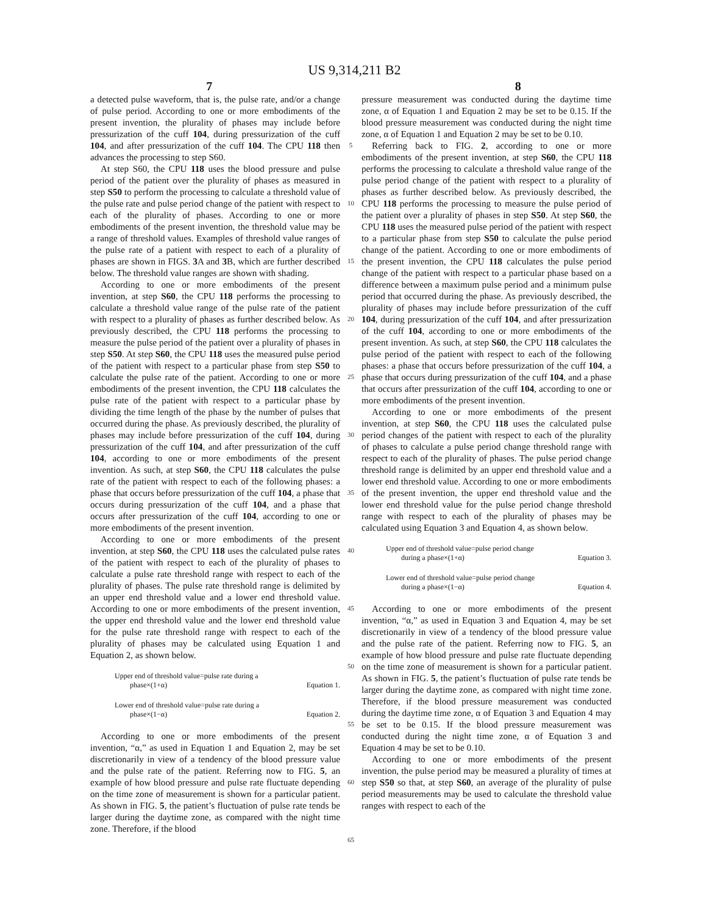US 9,314,211 B2
7 8
a detected pulse waveform, that is, the pulse rate, and/or a change of pulse period. According to one or more embodiments of the present invention, the plurality of phases may include before pressurization of the cuff 104, during pressurization of the cuff 104, and after pressurization of the cuff 104. The CPU 118 then advances the processing to step S60.
At step S60, the CPU 118 uses the blood pressure and pulse period of the patient over the plurality of phases as measured in step S50 to perform the processing to calculate a threshold value of the pulse rate and pulse period change of the patient with respect to each of the plurality of phases. According to one or more embodiments of the present invention, the threshold value may be a range of threshold values. Examples of threshold value ranges of the pulse rate of a patient with respect to each of a plurality of phases are shown in FIGS. 3 A and 3 B, which are further described below. The threshold value ranges are shown with shading.
According to one or more embodiments of the present invention, at step S60, the CPU 118 performs the processing to calculate a threshold value range of the pulse rate of the patient with respect to a plurality of phases as further described below. As previously described, the CPU 118 performs the processing to measure the pulse period of the patient over a plurality of phases in step S50. At step S60, the CPU 118 uses the measured pulse period of the patient with respect to a particular phase from step S50 to calculate the pulse rate of the patient. According to one or more embodiments of the present invention, the CPU 118 calculates the pulse rate of the patient with respect to a particular phase by dividing the time length of the phase by the number of pulses that occurred during the phase. As previously described, the plurality of phases may include before pressurization of the cuff 104, during pressurization of the cuff 104, and after pressurization of the cuff 104, according to one or more embodiments of the present invention. As such, at step S60, the CPU 118 calculates the pulse rate of the patient with respect to each of the following phases: a phase that occurs before pressurization of the cuff 104, a phase that occurs during pressurization of the cuff 104, and a phase that occurs after pressurization of the cuff 104, according to one or more embodiments of the present invention.
According to one or more embodiments of the present invention, at step S60, the CPU 118 uses the calculated pulse rates of the patient with respect to each of the plurality of phases to calculate a pulse rate threshold range with respect to each of the plurality of phases. The pulse rate threshold range is delimited by an upper end threshold value and a lower end threshold value. According to one or more embodiments of the present invention, the upper end threshold value and the lower end threshold value for the pulse rate threshold range with respect to each of the plurality of phases may be calculated using Equation 1 and Equation 2, as shown below.
Upper end of threshold value=pulse rate during a
phase×(1+α) Equation 1.
Lower end of threshold value=pulse rate during a
phase×(1−α) Equation 2.
According to one or more embodiments of the present invention, “α,” as used in Equation 1 and Equation 2, may be set discretionarily in view of a tendency of the blood pressure value and the pulse rate of the patient. Referring now to FIG. 5, an example of how blood pressure and pulse rate fluctuate depending on the time zone of measurement is shown for a particular patient. As shown in FIG. 5, the patient’s fluctuation of pulse rate tends be larger during the daytime zone, as compared with the night time zone. Therefore, if the blood
5
10
15
20
25
30
35
40
45
50
55
60
65
pressure measurement was conducted during the daytime time zone, α of Equation 1 and Equation 2 may be set to be 0.15. If the blood pressure measurement was conducted during the night time zone, α of Equation 1 and Equation 2 may be set to be 0.10.
Referring back to FIG. 2, according to one or more embodiments of the present invention, at step S60, the CPU 118 performs the processing to calculate a threshold value range of the pulse period change of the patient with respect to a plurality of phases as further described below. As previously described, the CPU 118 performs the processing to measure the pulse period of the patient over a plurality of phases in step S50. At step S60, the CPU 118 uses the measured pulse period of the patient with respect to a particular phase from step S50 to calculate the pulse period change of the patient. According to one or more embodiments of the present invention, the CPU 118 calculates the pulse period change of the patient with respect to a particular phase based on a difference between a maximum pulse period and a minimum pulse period that occurred during the phase. As previously described, the plurality of phases may include before pressurization of the cuff 104, during pressurization of the cuff 104, and after pressurization of the cuff 104, according to one or more embodiments of the present invention. As such, at step S60, the CPU 118 calculates the pulse period of the patient with respect to each of the following phases: a phase that occurs before pressurization of the cuff 104, a phase that occurs during pressurization of the cuff 104, and a phase that occurs after pressurization of the cuff 104, according to one or more embodiments of the present invention.
According to one or more embodiments of the present invention, at step S60, the CPU 118 uses the calculated pulse period changes of the patient with respect to each of the plurality of phases to calculate a pulse period change threshold range with respect to each of the plurality of phases. The pulse period change threshold range is delimited by an upper end threshold value and a lower end threshold value. According to one or more embodiments of the present invention, the upper end threshold value and the lower end threshold value for the pulse period change threshold range with respect to each of the plurality of phases may be calculated using Equation 3 and Equation 4, as shown below.
Upper end of threshold value=pulse period change
during a phase×(1+α) Equation 3.
Lower end of threshold value=pulse period change
during a phase×(1−α) Equation 4.
According to one or more embodiments of the present invention, “α,” as used in Equation 3 and Equation 4, may be set discretionarily in view of a tendency of the blood pressure value and the pulse rate of the patient. Referring now to FIG. 5, an example of how blood pressure and pulse rate fluctuate depending on the time zone of measurement is shown for a particular patient. As shown in FIG. 5, the patient’s fluctuation of pulse rate tends be larger during the daytime zone, as compared with night time zone. Therefore, if the blood pressure measurement was conducted during the daytime time zone, α of Equation 3 and Equation 4 may be set to be 0.15. If the blood pressure measurement was conducted during the night time zone, α of Equation 3 and Equation 4 may be set to be 0.10.
According to one or more embodiments of the present invention, the pulse period may be measured a plurality of times at step S50 so that, at step S60, an average of the plurality of pulse period measurements may be used to calculate the threshold value ranges with respect to each of the